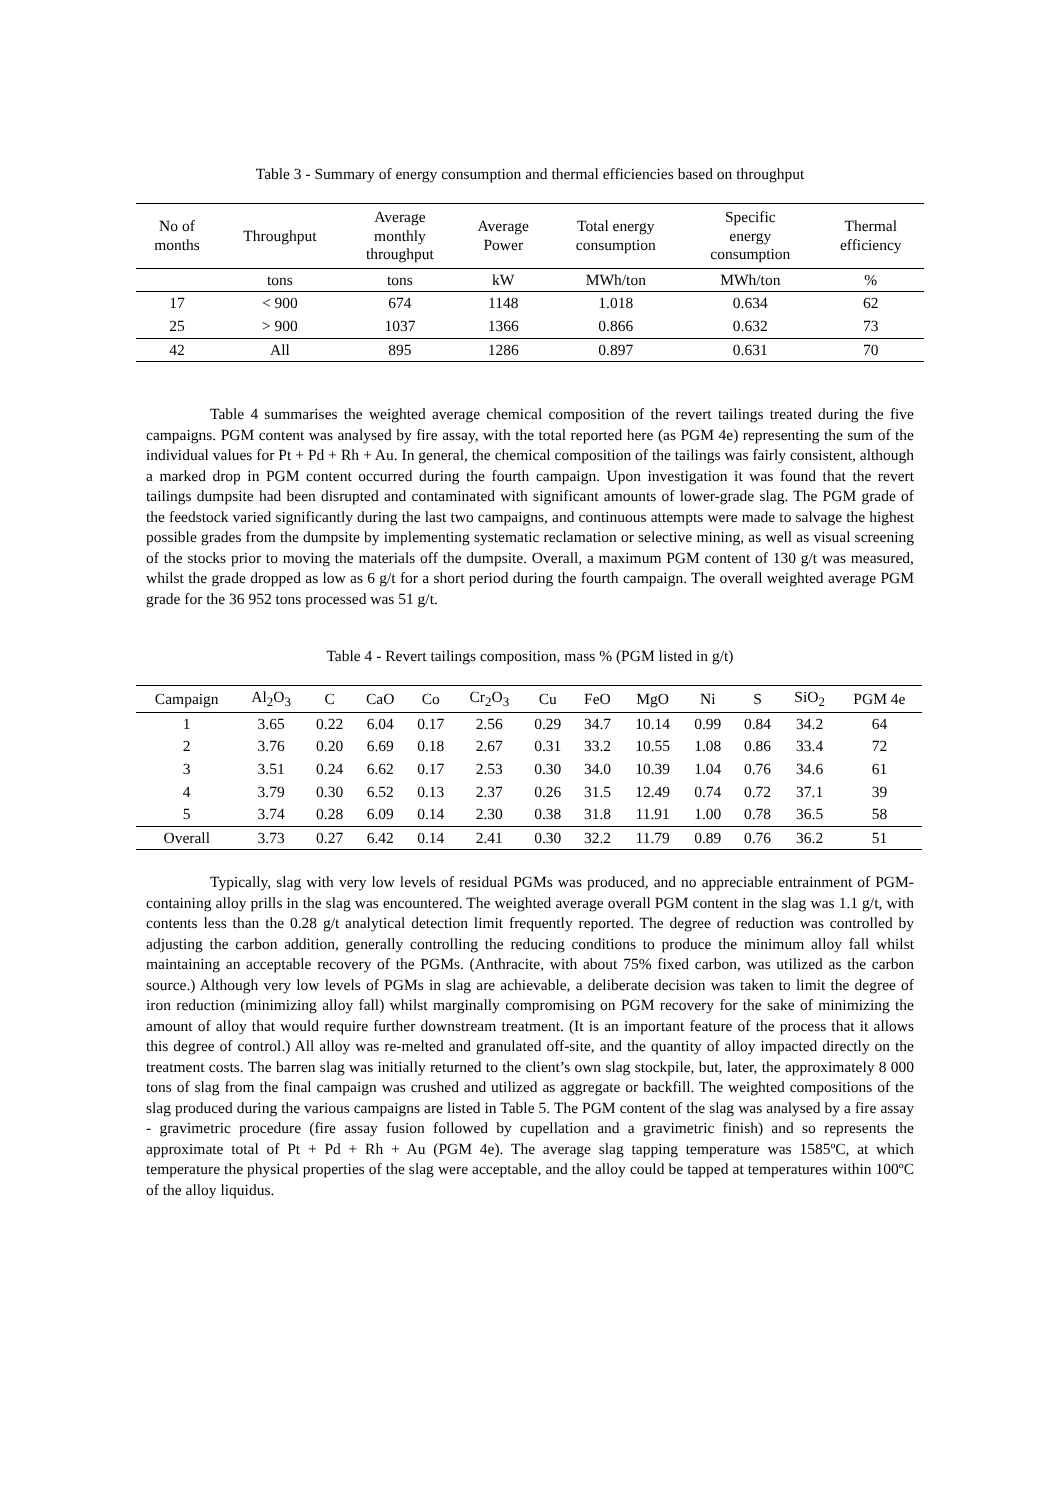Table 3 - Summary of energy consumption and thermal efficiencies based on throughput
| No of months | Throughput | Average monthly throughput | Average Power | Total energy consumption | Specific energy consumption | Thermal efficiency |
| --- | --- | --- | --- | --- | --- | --- |
| | tons | tons | kW | MWh/ton | MWh/ton | % |
| 17 | < 900 | 674 | 1148 | 1.018 | 0.634 | 62 |
| 25 | > 900 | 1037 | 1366 | 0.866 | 0.632 | 73 |
| 42 | All | 895 | 1286 | 0.897 | 0.631 | 70 |
Table 4 summarises the weighted average chemical composition of the revert tailings treated during the five campaigns. PGM content was analysed by fire assay, with the total reported here (as PGM 4e) representing the sum of the individual values for Pt + Pd + Rh + Au. In general, the chemical composition of the tailings was fairly consistent, although a marked drop in PGM content occurred during the fourth campaign. Upon investigation it was found that the revert tailings dumpsite had been disrupted and contaminated with significant amounts of lower-grade slag. The PGM grade of the feedstock varied significantly during the last two campaigns, and continuous attempts were made to salvage the highest possible grades from the dumpsite by implementing systematic reclamation or selective mining, as well as visual screening of the stocks prior to moving the materials off the dumpsite. Overall, a maximum PGM content of 130 g/t was measured, whilst the grade dropped as low as 6 g/t for a short period during the fourth campaign. The overall weighted average PGM grade for the 36 952 tons processed was 51 g/t.
Table 4 - Revert tailings composition, mass % (PGM listed in g/t)
| Campaign | Al<sub>2</sub>O<sub>3</sub> | C | CaO | Co | Cr<sub>2</sub>O<sub>3</sub> | Cu | FeO | MgO | Ni | S | SiO<sub>2</sub> | PGM 4e |
| --- | --- | --- | --- | --- | --- | --- | --- | --- | --- | --- | --- | --- |
| 1 | 3.65 | 0.22 | 6.04 | 0.17 | 2.56 | 0.29 | 34.7 | 10.14 | 0.99 | 0.84 | 34.2 | 64 |
| 2 | 3.76 | 0.20 | 6.69 | 0.18 | 2.67 | 0.31 | 33.2 | 10.55 | 1.08 | 0.86 | 33.4 | 72 |
| 3 | 3.51 | 0.24 | 6.62 | 0.17 | 2.53 | 0.30 | 34.0 | 10.39 | 1.04 | 0.76 | 34.6 | 61 |
| 4 | 3.79 | 0.30 | 6.52 | 0.13 | 2.37 | 0.26 | 31.5 | 12.49 | 0.74 | 0.72 | 37.1 | 39 |
| 5 | 3.74 | 0.28 | 6.09 | 0.14 | 2.30 | 0.38 | 31.8 | 11.91 | 1.00 | 0.78 | 36.5 | 58 |
| Overall | 3.73 | 0.27 | 6.42 | 0.14 | 2.41 | 0.30 | 32.2 | 11.79 | 0.89 | 0.76 | 36.2 | 51 |
Typically, slag with very low levels of residual PGMs was produced, and no appreciable entrainment of PGM-containing alloy prills in the slag was encountered. The weighted average overall PGM content in the slag was 1.1 g/t, with contents less than the 0.28 g/t analytical detection limit frequently reported. The degree of reduction was controlled by adjusting the carbon addition, generally controlling the reducing conditions to produce the minimum alloy fall whilst maintaining an acceptable recovery of the PGMs. (Anthracite, with about 75% fixed carbon, was utilized as the carbon source.) Although very low levels of PGMs in slag are achievable, a deliberate decision was taken to limit the degree of iron reduction (minimizing alloy fall) whilst marginally compromising on PGM recovery for the sake of minimizing the amount of alloy that would require further downstream treatment. (It is an important feature of the process that it allows this degree of control.) All alloy was re-melted and granulated off-site, and the quantity of alloy impacted directly on the treatment costs. The barren slag was initially returned to the client’s own slag stockpile, but, later, the approximately 8 000 tons of slag from the final campaign was crushed and utilized as aggregate or backfill. The weighted compositions of the slag produced during the various campaigns are listed in Table 5. The PGM content of the slag was analysed by a fire assay - gravimetric procedure (fire assay fusion followed by cupellation and a gravimetric finish) and so represents the approximate total of Pt + Pd + Rh + Au (PGM 4e). The average slag tapping temperature was 1585ºC, at which temperature the physical properties of the slag were acceptable, and the alloy could be tapped at temperatures within 100ºC of the alloy liquidus.